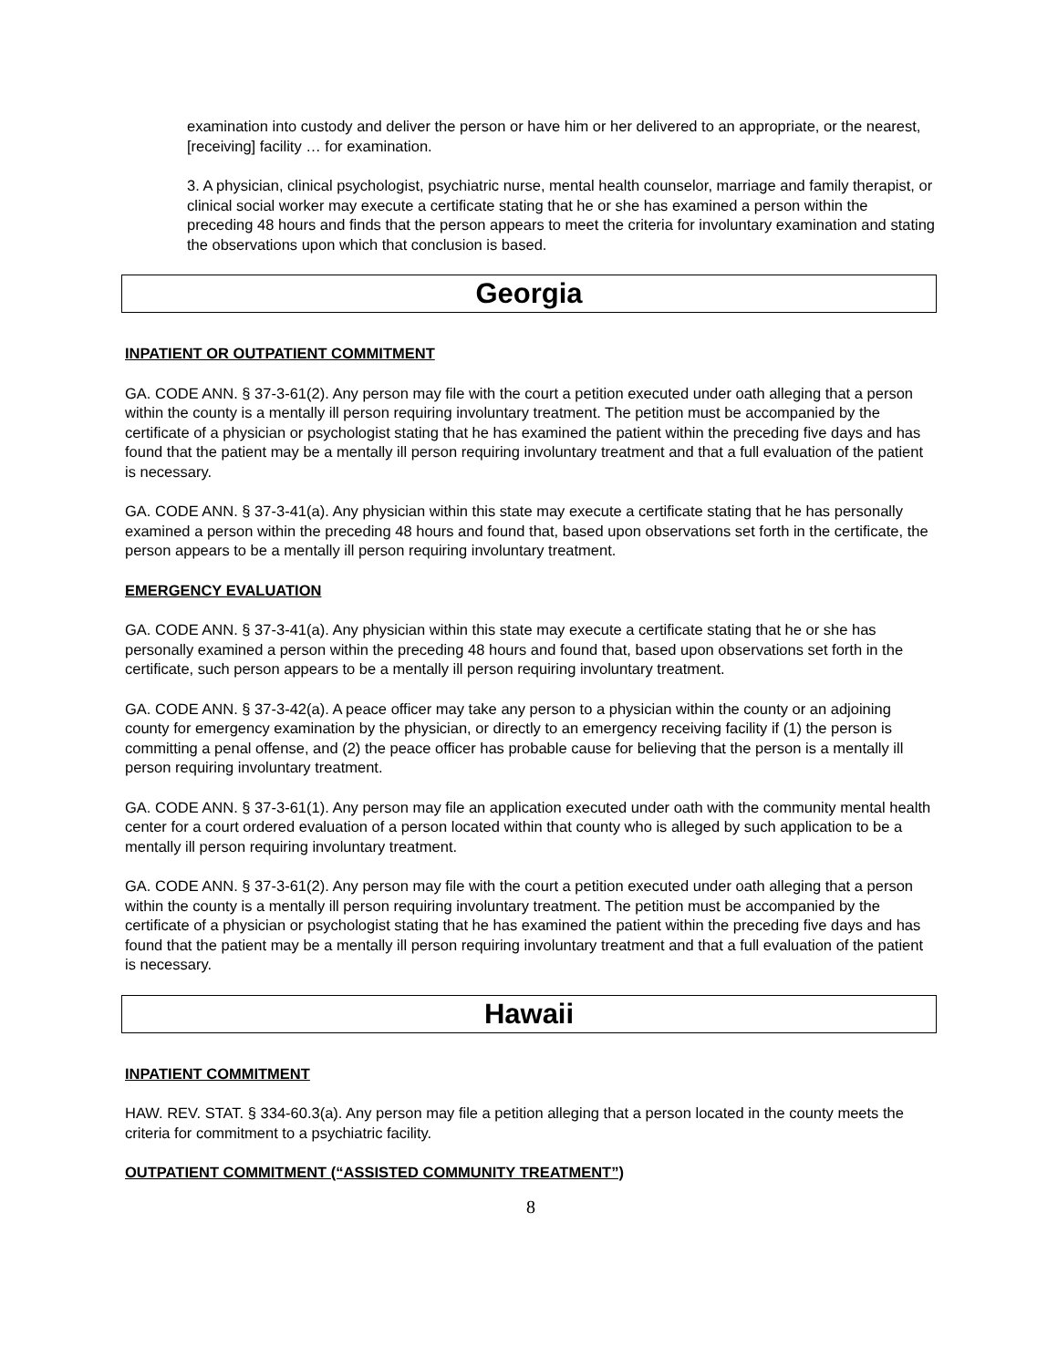examination into custody and deliver the person or have him or her delivered to an appropriate, or the nearest, [receiving] facility … for examination.
3. A physician, clinical psychologist, psychiatric nurse, mental health counselor, marriage and family therapist, or clinical social worker may execute a certificate stating that he or she has examined a person within the preceding 48 hours and finds that the person appears to meet the criteria for involuntary examination and stating the observations upon which that conclusion is based.
Georgia
INPATIENT OR OUTPATIENT COMMITMENT
GA. CODE ANN. § 37-3-61(2). Any person may file with the court a petition executed under oath alleging that a person within the county is a mentally ill person requiring involuntary treatment. The petition must be accompanied by the certificate of a physician or psychologist stating that he has examined the patient within the preceding five days and has found that the patient may be a mentally ill person requiring involuntary treatment and that a full evaluation of the patient is necessary.
GA. CODE ANN. § 37-3-41(a). Any physician within this state may execute a certificate stating that he has personally examined a person within the preceding 48 hours and found that, based upon observations set forth in the certificate, the person appears to be a mentally ill person requiring involuntary treatment.
EMERGENCY EVALUATION
GA. CODE ANN. § 37-3-41(a). Any physician within this state may execute a certificate stating that he or she has personally examined a person within the preceding 48 hours and found that, based upon observations set forth in the certificate, such person appears to be a mentally ill person requiring involuntary treatment.
GA. CODE ANN. § 37-3-42(a). A peace officer may take any person to a physician within the county or an adjoining county for emergency examination by the physician, or directly to an emergency receiving facility if (1) the person is committing a penal offense, and (2) the peace officer has probable cause for believing that the person is a mentally ill person requiring involuntary treatment.
GA. CODE ANN. § 37-3-61(1). Any person may file an application executed under oath with the community mental health center for a court ordered evaluation of a person located within that county who is alleged by such application to be a mentally ill person requiring involuntary treatment.
GA. CODE ANN. § 37-3-61(2). Any person may file with the court a petition executed under oath alleging that a person within the county is a mentally ill person requiring involuntary treatment. The petition must be accompanied by the certificate of a physician or psychologist stating that he has examined the patient within the preceding five days and has found that the patient may be a mentally ill person requiring involuntary treatment and that a full evaluation of the patient is necessary.
Hawaii
INPATIENT COMMITMENT
HAW. REV. STAT. § 334-60.3(a). Any person may file a petition alleging that a person located in the county meets the criteria for commitment to a psychiatric facility.
OUTPATIENT COMMITMENT (“ASSISTED COMMUNITY TREATMENT”)
8